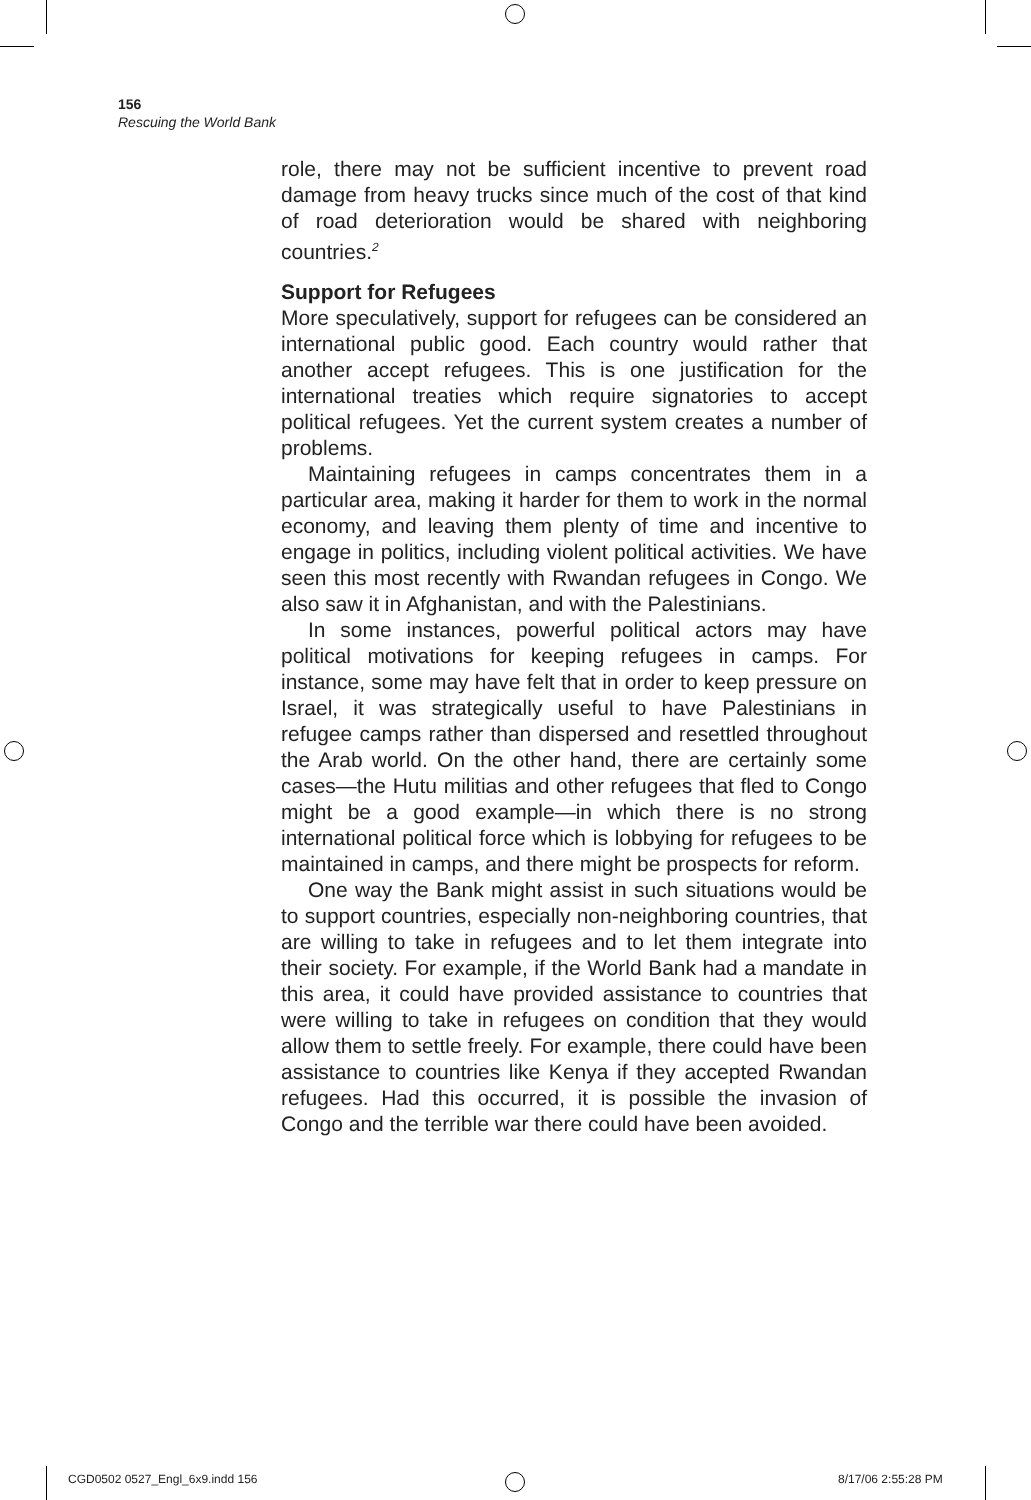156
Rescuing the World Bank
role, there may not be sufficient incentive to prevent road damage from heavy trucks since much of the cost of that kind of road deterioration would be shared with neighboring countries.<sup>2</sup>
Support for Refugees
More speculatively, support for refugees can be considered an international public good. Each country would rather that another accept refugees. This is one justification for the international treaties which require signatories to accept political refugees. Yet the current system creates a number of problems.
Maintaining refugees in camps concentrates them in a particular area, making it harder for them to work in the normal economy, and leaving them plenty of time and incentive to engage in politics, including violent political activities. We have seen this most recently with Rwandan refugees in Congo. We also saw it in Afghanistan, and with the Palestinians.
In some instances, powerful political actors may have political motivations for keeping refugees in camps. For instance, some may have felt that in order to keep pressure on Israel, it was strategically useful to have Palestinians in refugee camps rather than dispersed and resettled throughout the Arab world. On the other hand, there are certainly some cases—the Hutu militias and other refugees that fled to Congo might be a good example—in which there is no strong international political force which is lobbying for refugees to be maintained in camps, and there might be prospects for reform.
One way the Bank might assist in such situations would be to support countries, especially non-neighboring countries, that are willing to take in refugees and to let them integrate into their society. For example, if the World Bank had a mandate in this area, it could have provided assistance to countries that were willing to take in refugees on condition that they would allow them to settle freely. For example, there could have been assistance to countries like Kenya if they accepted Rwandan refugees. Had this occurred, it is possible the invasion of Congo and the terrible war there could have been avoided.
CGD0502 0527_Engl_6x9.indd 156 8/17/06 2:55:28 PM